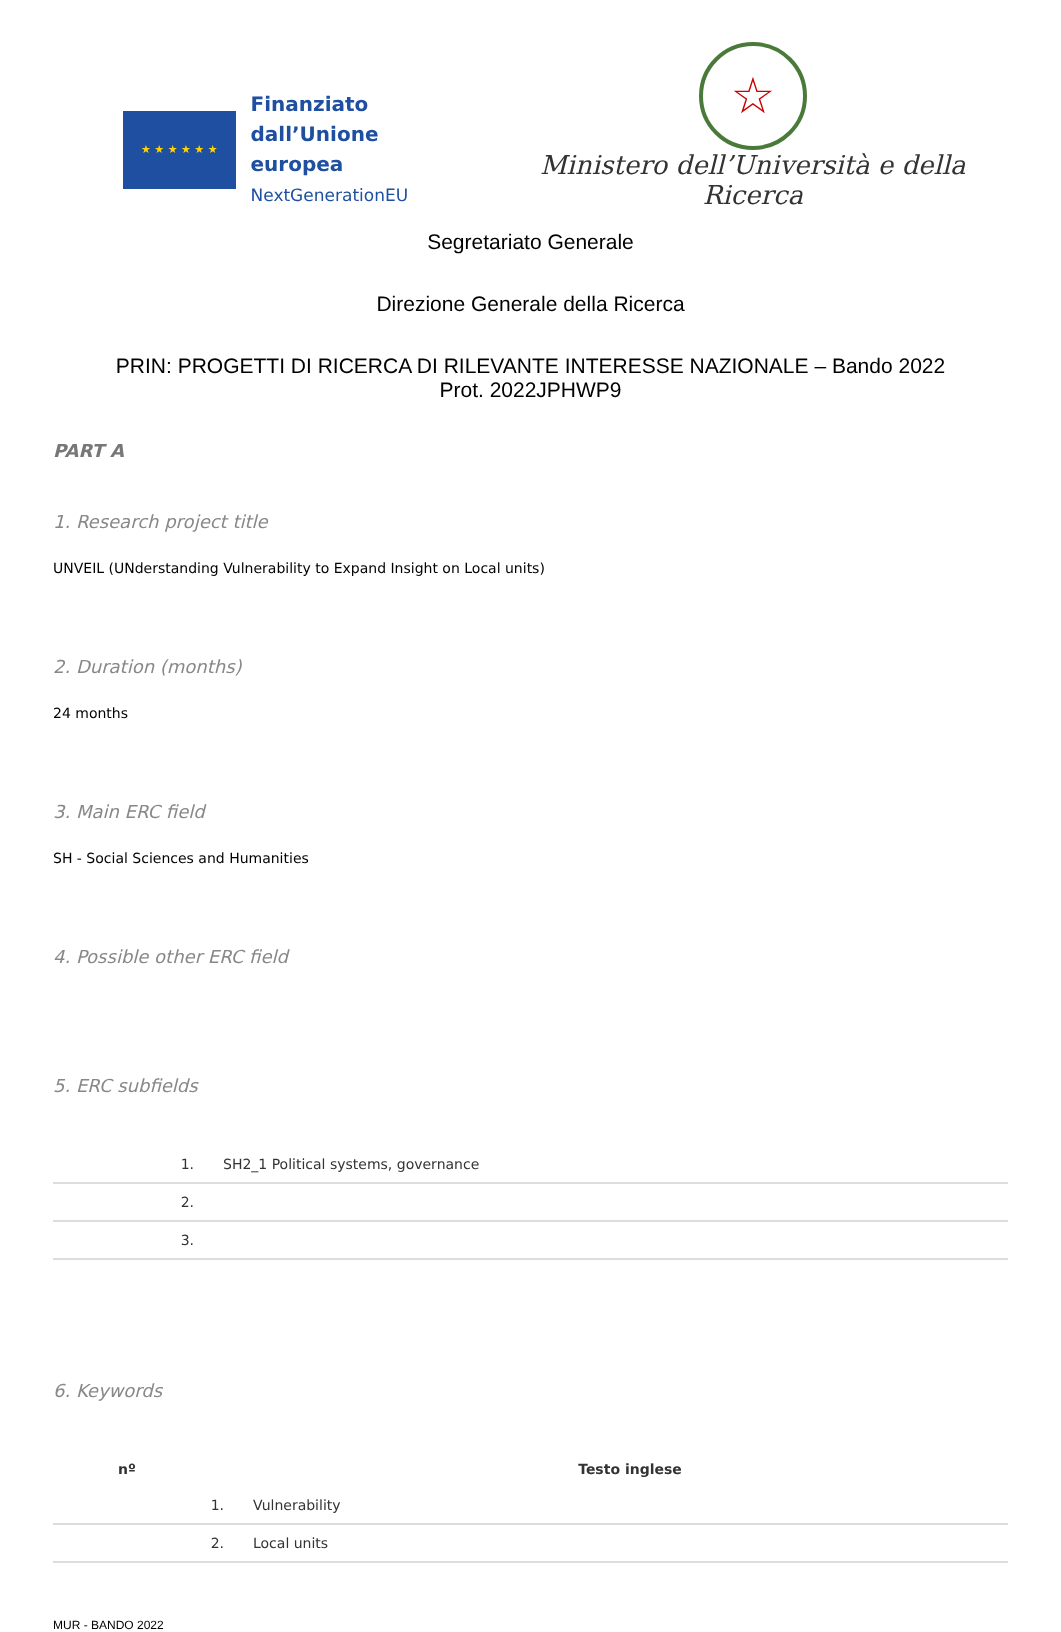★ ★ ★ ★ ★ ★
Finanziato
dall’Unione europea
NextGenerationEU
☆
Ministero dell’Università e della Ricerca
Segretariato Generale
Direzione Generale della Ricerca
PRIN: PROGETTI DI RICERCA DI RILEVANTE INTERESSE NAZIONALE – Bando 2022
Prot. 2022JPHWP9
PART A
1. Research project title
UNVEIL (UNderstanding Vulnerability to Expand Insight on Local units)
2. Duration (months)
24 months
3. Main ERC field
SH - Social Sciences and Humanities
4. Possible other ERC field
5. ERC subfields
| 1. | SH2_1 Political systems, governance |
| 2. | |
| 3. | |
6. Keywords
| nº | Testo inglese |
| --- | --- |
| 1. | Vulnerability |
| 2. | Local units |
MUR - BANDO 2022